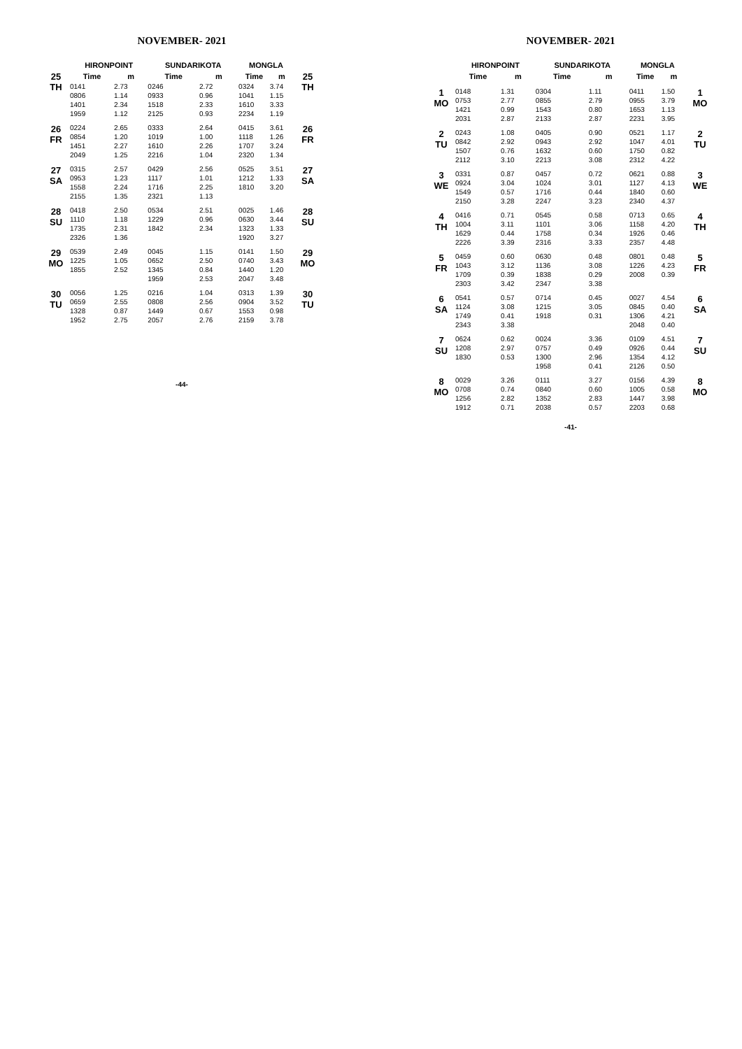NOVEMBER- 2021
| | HIRONPOINT | | SUNDARIKOTA | | MONGLA | | |
| --- | --- | --- | --- | --- | --- | --- | --- |
| 25 TH | Time | m | Time | m | Time | m | 25 TH |
| | 0141 | 2.73 | 0246 | 2.72 | 0324 | 3.74 | |
| | 0806 | 1.14 | 0933 | 0.96 | 1041 | 1.15 | |
| | 1401 | 2.34 | 1518 | 2.33 | 1610 | 3.33 | |
| | 1959 | 1.12 | 2125 | 0.93 | 2234 | 1.19 | |
| 26 FR | 0224 | 2.65 | 0333 | 2.64 | 0415 | 3.61 | 26 FR |
| | 0854 | 1.20 | 1019 | 1.00 | 1118 | 1.26 | |
| | 1451 | 2.27 | 1610 | 2.26 | 1707 | 3.24 | |
| | 2049 | 1.25 | 2216 | 1.04 | 2320 | 1.34 | |
| 27 SA | 0315 | 2.57 | 0429 | 2.56 | 0525 | 3.51 | 27 SA |
| | 0953 | 1.23 | 1117 | 1.01 | 1212 | 1.33 | |
| | 1558 | 2.24 | 1716 | 2.25 | 1810 | 3.20 | |
| | 2155 | 1.35 | 2321 | 1.13 | | | |
| 28 SU | 0418 | 2.50 | 0534 | 2.51 | 0025 | 1.46 | 28 SU |
| | 1110 | 1.18 | 1229 | 0.96 | 0630 | 3.44 | |
| | 1735 | 2.31 | 1842 | 2.34 | 1323 | 1.33 | |
| | 2326 | 1.36 | | | 1920 | 3.27 | |
| 29 MO | 0539 | 2.49 | 0045 | 1.15 | 0141 | 1.50 | 29 MO |
| | 1225 | 1.05 | 0652 | 2.50 | 0740 | 3.43 | |
| | 1855 | 2.52 | 1345 | 0.84 | 1440 | 1.20 | |
| | | | 1959 | 2.53 | 2047 | 3.48 | |
| 30 TU | 0056 | 1.25 | 0216 | 1.04 | 0313 | 1.39 | 30 TU |
| | 0659 | 2.55 | 0808 | 2.56 | 0904 | 3.52 | |
| | 1328 | 0.87 | 1449 | 0.67 | 1553 | 0.98 | |
| | 1952 | 2.75 | 2057 | 2.76 | 2159 | 3.78 | |
-44-
NOVEMBER- 2021
| | HIRONPOINT | | SUNDARIKOTA | | MONGLA | | |
| --- | --- | --- | --- | --- | --- | --- | --- |
| | Time | m | Time | m | Time | m | |
| 1 MO | 0148 | 1.31 | 0304 | 1.11 | 0411 | 1.50 | 1 MO |
| | 0753 | 2.77 | 0855 | 2.79 | 0955 | 3.79 | |
| | 1421 | 0.99 | 1543 | 0.80 | 1653 | 1.13 | |
| | 2031 | 2.87 | 2133 | 2.87 | 2231 | 3.95 | |
| 2 TU | 0243 | 1.08 | 0405 | 0.90 | 0521 | 1.17 | 2 TU |
| | 0842 | 2.92 | 0943 | 2.92 | 1047 | 4.01 | |
| | 1507 | 0.76 | 1632 | 0.60 | 1750 | 0.82 | |
| | 2112 | 3.10 | 2213 | 3.08 | 2312 | 4.22 | |
| 3 WE | 0331 | 0.87 | 0457 | 0.72 | 0621 | 0.88 | 3 WE |
| | 0924 | 3.04 | 1024 | 3.01 | 1127 | 4.13 | |
| | 1549 | 0.57 | 1716 | 0.44 | 1840 | 0.60 | |
| | 2150 | 3.28 | 2247 | 3.23 | 2340 | 4.37 | |
| 4 TH | 0416 | 0.71 | 0545 | 0.58 | 0713 | 0.65 | 4 TH |
| | 1004 | 3.11 | 1101 | 3.06 | 1158 | 4.20 | |
| | 1629 | 0.44 | 1758 | 0.34 | 1926 | 0.46 | |
| | 2226 | 3.39 | 2316 | 3.33 | 2357 | 4.48 | |
| 5 FR | 0459 | 0.60 | 0630 | 0.48 | 0801 | 0.48 | 5 FR |
| | 1043 | 3.12 | 1136 | 3.08 | 1226 | 4.23 | |
| | 1709 | 0.39 | 1838 | 0.29 | 2008 | 0.39 | |
| | 2303 | 3.42 | 2347 | 3.38 | | | |
| 6 SA | 0541 | 0.57 | 0714 | 0.45 | 0027 | 4.54 | 6 SA |
| | 1124 | 3.08 | 1215 | 3.05 | 0845 | 0.40 | |
| | 1749 | 0.41 | 1918 | 0.31 | 1306 | 4.21 | |
| | 2343 | 3.38 | | | 2048 | 0.40 | |
| 7 SU | 0624 | 0.62 | 0024 | 3.36 | 0109 | 4.51 | 7 SU |
| | 1208 | 2.97 | 0757 | 0.49 | 0926 | 0.44 | |
| | 1830 | 0.53 | 1300 | 2.96 | 1354 | 4.12 | |
| | | | 1958 | 0.41 | 2126 | 0.50 | |
| 8 MO | 0029 | 3.26 | 0111 | 3.27 | 0156 | 4.39 | 8 MO |
| | 0708 | 0.74 | 0840 | 0.60 | 1005 | 0.58 | |
| | 1256 | 2.82 | 1352 | 2.83 | 1447 | 3.98 | |
| | 1912 | 0.71 | 2038 | 0.57 | 2203 | 0.68 | |
-41-